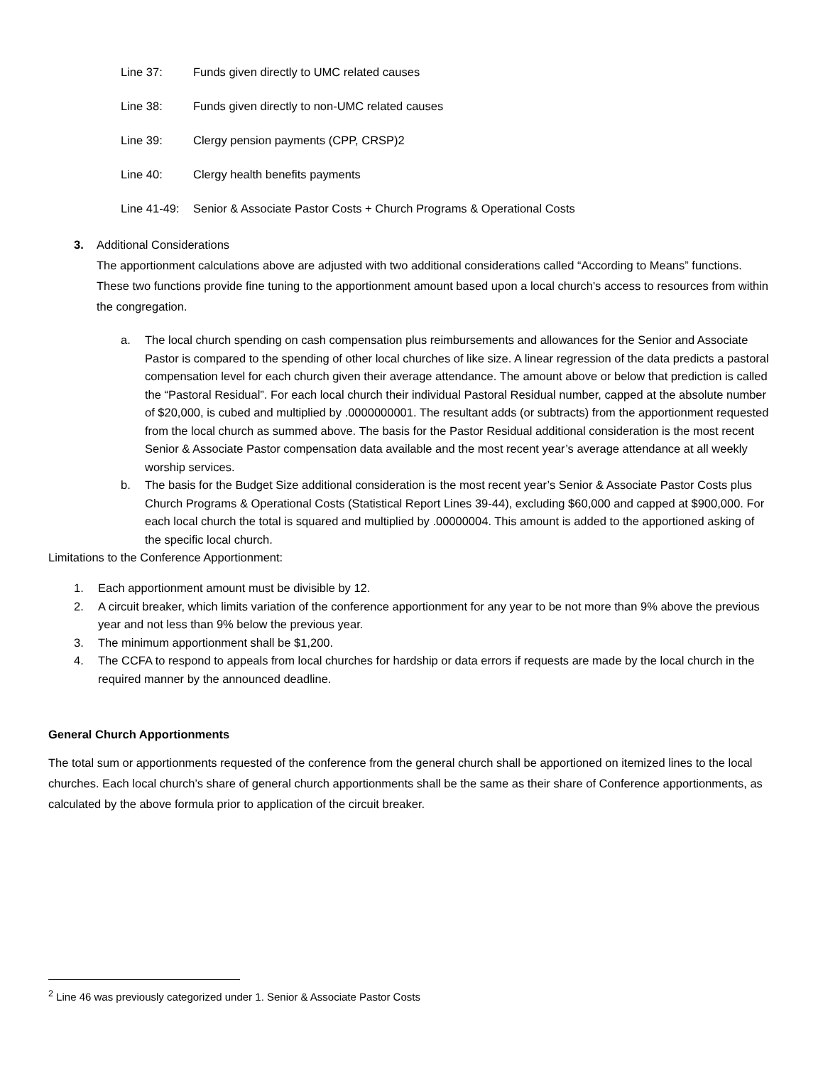Line 37: Funds given directly to UMC related causes
Line 38: Funds given directly to non-UMC related causes
Line 39: Clergy pension payments (CPP, CRSP)2
Line 40: Clergy health benefits payments
Line 41-49: Senior & Associate Pastor Costs + Church Programs & Operational Costs
3. Additional Considerations
The apportionment calculations above are adjusted with two additional considerations called “According to Means” functions. These two functions provide fine tuning to the apportionment amount based upon a local church's access to resources from within the congregation.
a. The local church spending on cash compensation plus reimbursements and allowances for the Senior and Associate Pastor is compared to the spending of other local churches of like size. A linear regression of the data predicts a pastoral compensation level for each church given their average attendance. The amount above or below that prediction is called the “Pastoral Residual”. For each local church their individual Pastoral Residual number, capped at the absolute number of $20,000, is cubed and multiplied by .0000000001. The resultant adds (or subtracts) from the apportionment requested from the local church as summed above. The basis for the Pastor Residual additional consideration is the most recent Senior & Associate Pastor compensation data available and the most recent year’s average attendance at all weekly worship services.
b. The basis for the Budget Size additional consideration is the most recent year’s Senior & Associate Pastor Costs plus Church Programs & Operational Costs (Statistical Report Lines 39-44), excluding $60,000 and capped at $900,000. For each local church the total is squared and multiplied by .00000004. This amount is added to the apportioned asking of the specific local church.
Limitations to the Conference Apportionment:
1. Each apportionment amount must be divisible by 12.
2. A circuit breaker, which limits variation of the conference apportionment for any year to be not more than 9% above the previous year and not less than 9% below the previous year.
3. The minimum apportionment shall be $1,200.
4. The CCFA to respond to appeals from local churches for hardship or data errors if requests are made by the local church in the required manner by the announced deadline.
General Church Apportionments
The total sum or apportionments requested of the conference from the general church shall be apportioned on itemized lines to the local churches. Each local church’s share of general church apportionments shall be the same as their share of Conference apportionments, as calculated by the above formula prior to application of the circuit breaker.
<sup>2</sup> Line 46 was previously categorized under 1. Senior & Associate Pastor Costs